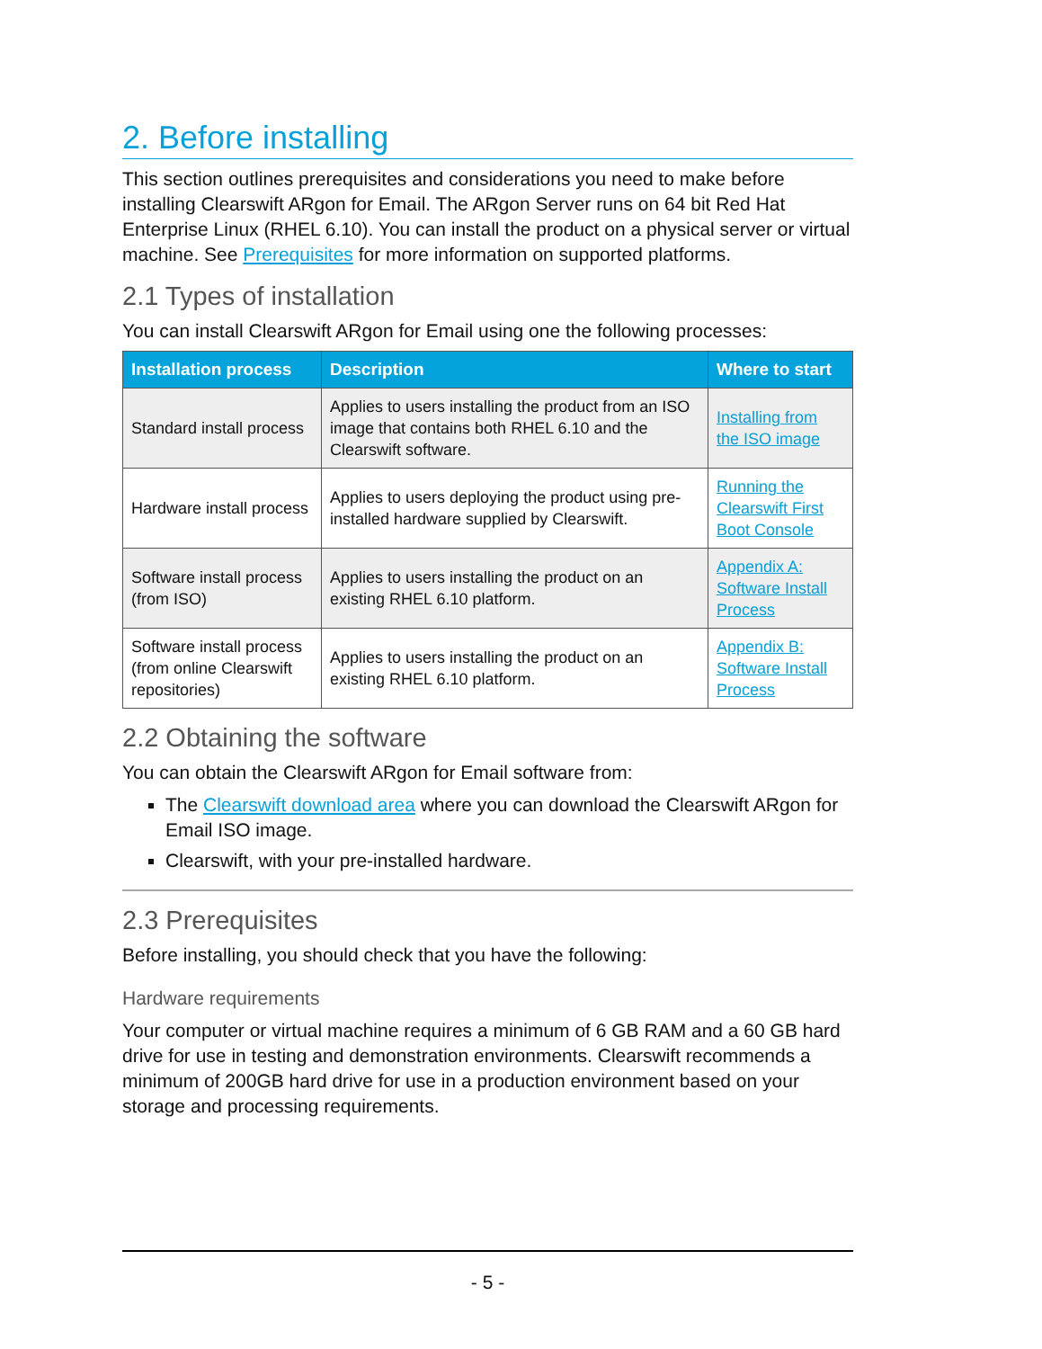2. Before installing
This section outlines prerequisites and considerations you need to make before installing Clearswift ARgon for Email. The ARgon Server runs on 64 bit Red Hat Enterprise Linux (RHEL 6.10). You can install the product on a physical server or virtual machine. See Prerequisites for more information on supported platforms.
2.1 Types of installation
You can install Clearswift ARgon for Email using one the following processes:
| Installation process | Description | Where to start |
| --- | --- | --- |
| Standard install process | Applies to users installing the product from an ISO image that contains both RHEL 6.10 and the Clearswift software. | Installing from the ISO image |
| Hardware install process | Applies to users deploying the product using pre-installed hardware supplied by Clearswift. | Running the Clearswift First Boot Console |
| Software install process (from ISO) | Applies to users installing the product on an existing RHEL 6.10 platform. | Appendix A: Software Install Process |
| Software install process (from online Clearswift repositories) | Applies to users installing the product on an existing RHEL 6.10 platform. | Appendix B: Software Install Process |
2.2 Obtaining the software
You can obtain the Clearswift ARgon for Email software from:
The Clearswift download area where you can download the Clearswift ARgon for Email ISO image.
Clearswift, with your pre-installed hardware.
2.3 Prerequisites
Before installing, you should check that you have the following:
Hardware requirements
Your computer or virtual machine requires a minimum of 6 GB RAM and a 60 GB hard drive for use in testing and demonstration environments. Clearswift recommends a minimum of 200GB hard drive for use in a production environment based on your storage and processing requirements.
- 5 -